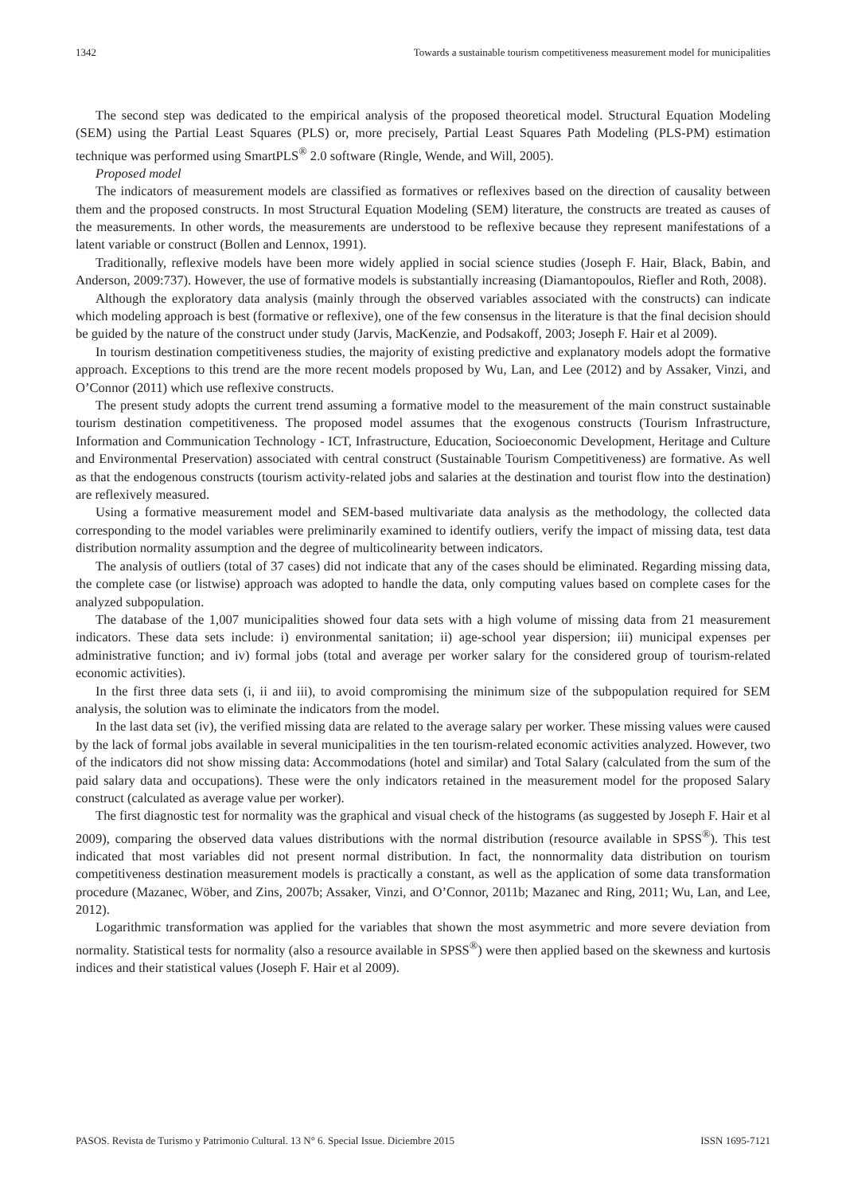1342 Towards a sustainable tourism competitiveness measurement model for municipalities
The second step was dedicated to the empirical analysis of the proposed theoretical model. Structural Equation Modeling (SEM) using the Partial Least Squares (PLS) or, more precisely, Partial Least Squares Path Modeling (PLS-PM) estimation technique was performed using SmartPLS<sup>®</sup> 2.0 software (Ringle, Wende, and Will, 2005).
Proposed model
The indicators of measurement models are classified as formatives or reflexives based on the direction of causality between them and the proposed constructs. In most Structural Equation Modeling (SEM) literature, the constructs are treated as causes of the measurements. In other words, the measurements are understood to be reflexive because they represent manifestations of a latent variable or construct (Bollen and Lennox, 1991).
Traditionally, reflexive models have been more widely applied in social science studies (Joseph F. Hair, Black, Babin, and Anderson, 2009:737). However, the use of formative models is substantially increasing (Diamantopoulos, Riefler and Roth, 2008).
Although the exploratory data analysis (mainly through the observed variables associated with the constructs) can indicate which modeling approach is best (formative or reflexive), one of the few consensus in the literature is that the final decision should be guided by the nature of the construct under study (Jarvis, MacKenzie, and Podsakoff, 2003; Joseph F. Hair et al 2009).
In tourism destination competitiveness studies, the majority of existing predictive and explanatory models adopt the formative approach. Exceptions to this trend are the more recent models proposed by Wu, Lan, and Lee (2012) and by Assaker, Vinzi, and O’Connor (2011) which use reflexive constructs.
The present study adopts the current trend assuming a formative model to the measurement of the main construct sustainable tourism destination competitiveness. The proposed model assumes that the exogenous constructs (Tourism Infrastructure, Information and Communication Technology - ICT, Infrastructure, Education, Socioeconomic Development, Heritage and Culture and Environmental Preservation) associated with central construct (Sustainable Tourism Competitiveness) are formative. As well as that the endogenous constructs (tourism activity-related jobs and salaries at the destination and tourist flow into the destination) are reflexively measured.
Using a formative measurement model and SEM-based multivariate data analysis as the methodology, the collected data corresponding to the model variables were preliminarily examined to identify outliers, verify the impact of missing data, test data distribution normality assumption and the degree of multicolinearity between indicators.
The analysis of outliers (total of 37 cases) did not indicate that any of the cases should be eliminated. Regarding missing data, the complete case (or listwise) approach was adopted to handle the data, only computing values based on complete cases for the analyzed subpopulation.
The database of the 1,007 municipalities showed four data sets with a high volume of missing data from 21 measurement indicators. These data sets include: i) environmental sanitation; ii) age-school year dispersion; iii) municipal expenses per administrative function; and iv) formal jobs (total and average per worker salary for the considered group of tourism-related economic activities).
In the first three data sets (i, ii and iii), to avoid compromising the minimum size of the subpopulation required for SEM analysis, the solution was to eliminate the indicators from the model.
In the last data set (iv), the verified missing data are related to the average salary per worker. These missing values were caused by the lack of formal jobs available in several municipalities in the ten tourism-related economic activities analyzed. However, two of the indicators did not show missing data: Accommodations (hotel and similar) and Total Salary (calculated from the sum of the paid salary data and occupations). These were the only indicators retained in the measurement model for the proposed Salary construct (calculated as average value per worker).
The first diagnostic test for normality was the graphical and visual check of the histograms (as suggested by Joseph F. Hair et al 2009), comparing the observed data values distributions with the normal distribution (resource available in SPSS<sup>®</sup>). This test indicated that most variables did not present normal distribution. In fact, the nonnormality data distribution on tourism competitiveness destination measurement models is practically a constant, as well as the application of some data transformation procedure (Mazanec, Wöber, and Zins, 2007b; Assaker, Vinzi, and O’Connor, 2011b; Mazanec and Ring, 2011; Wu, Lan, and Lee, 2012).
Logarithmic transformation was applied for the variables that shown the most asymmetric and more severe deviation from normality. Statistical tests for normality (also a resource available in SPSS<sup>®</sup>) were then applied based on the skewness and kurtosis indices and their statistical values (Joseph F. Hair et al 2009).
PASOS. Revista de Turismo y Patrimonio Cultural. 13 N° 6. Special Issue. Diciembre 2015 ISSN 1695-7121